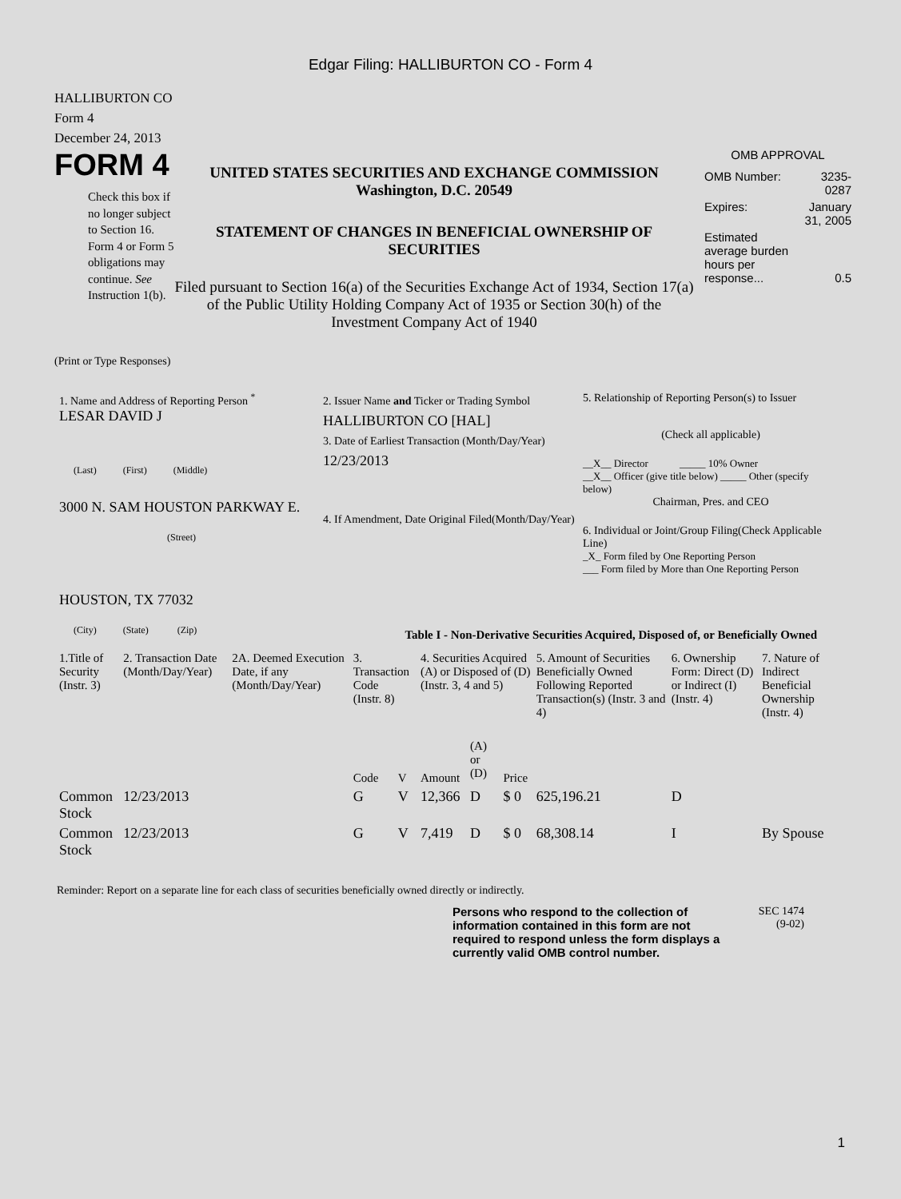Edgar Filing: HALLIBURTON CO - Form 4
HALLIBURTON CO
Form 4
December 24, 2013
FORM 4
Check this box if no longer subject to Section 16. Form 4 or Form 5 obligations may continue. See Instruction 1(b).
UNITED STATES SECURITIES AND EXCHANGE COMMISSION
Washington, D.C. 20549
STATEMENT OF CHANGES IN BENEFICIAL OWNERSHIP OF SECURITIES
Filed pursuant to Section 16(a) of the Securities Exchange Act of 1934, Section 17(a) of the Public Utility Holding Company Act of 1935 or Section 30(h) of the Investment Company Act of 1940
OMB APPROVAL
| OMB Number: | 3235-0287 |
| Expires: | January 31, 2005 |
| Estimated average burden hours per response... | 0.5 |
(Print or Type Responses)
1. Name and Address of Reporting Person <sup>*</sup>
LESAR DAVID J
(Last) (First) (Middle)
3000 N. SAM HOUSTON PARKWAY E.
(Street)
HOUSTON, TX 77032
(City) (State) (Zip)
2. Issuer Name and Ticker or Trading Symbol
HALLIBURTON CO [HAL]
3. Date of Earliest Transaction (Month/Day/Year)
12/23/2013
4. If Amendment, Date Original Filed(Month/Day/Year)
5. Relationship of Reporting Person(s) to Issuer
(Check all applicable)
__X__ Director _____ 10% Owner
__X__ Officer (give title below) _____ Other (specify below)
Chairman, Pres. and CEO
6. Individual or Joint/Group Filing(Check Applicable Line)
_X_ Form filed by One Reporting Person
___ Form filed by More than One Reporting Person
Table I - Non-Derivative Securities Acquired, Disposed of, or Beneficially Owned
| 1.Title of Security (Instr. 3) | 2. Transaction Date (Month/Day/Year) | 2A. Deemed Execution Date, if any (Month/Day/Year) | 3. Transaction Code (Instr. 8) | | 4. Securities Acquired (A) or Disposed of (D) (Instr. 3, 4 and 5) | | | 5. Amount of Securities Beneficially Owned Following Reported Transaction(s) (Instr. 3 and 4) | 6. Ownership Form: Direct (D) or Indirect (I) (Instr. 4) | 7. Nature of Indirect Beneficial Ownership (Instr. 4) |
| --- | --- | --- | --- | --- | --- | --- | --- | --- | --- | --- |
| | | | Code | V | Amount | (A) or (D) | Price | | | |
| Common Stock | 12/23/2013 | | G | V | 12,366 | D | $ 0 | 625,196.21 | D | |
| Common Stock | 12/23/2013 | | G | V | 7,419 | D | $ 0 | 68,308.14 | I | By Spouse |
Reminder: Report on a separate line for each class of securities beneficially owned directly or indirectly.
Persons who respond to the collection of information contained in this form are not required to respond unless the form displays a currently valid OMB control number.
SEC 1474
(9-02)
1